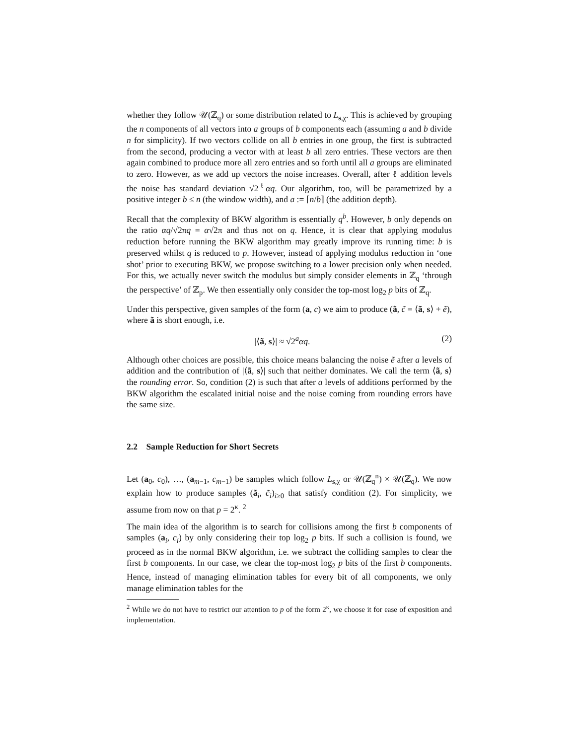whether they follow 𝒰(ℤ<sub>q</sub>) or some distribution related to L<sub>s,χ</sub>. This is achieved by grouping the n components of all vectors into a groups of b components each (assuming a and b divide n for simplicity). If two vectors collide on all b entries in one group, the first is subtracted from the second, producing a vector with at least b all zero entries. These vectors are then again combined to produce more all zero entries and so forth until all a groups are eliminated to zero. However, as we add up vectors the noise increases. Overall, after ℓ addition levels the noise has standard deviation √2<sup>ℓ</sup>αq. Our algorithm, too, will be parametrized by a positive integer b ≤ n (the window width), and a := ⌈n/b⌉ (the addition depth).
Recall that the complexity of BKW algorithm is essentially q<sup>b</sup>. However, b only depends on the ratio αq/√2πq = α√2π and thus not on q. Hence, it is clear that applying modulus reduction before running the BKW algorithm may greatly improve its running time: b is preserved whilst q is reduced to p. However, instead of applying modulus reduction in ‘one shot’ prior to executing BKW, we propose switching to a lower precision only when needed. For this, we actually never switch the modulus but simply consider elements in ℤ<sub>q</sub> ‘through the perspective’ of ℤ<sub>p</sub>. We then essentially only consider the top-most log<sub>2</sub> p bits of ℤ<sub>q</sub>.
Under this perspective, given samples of the form (a, c) we aim to produce (ã, c̃ = ⟨ã, s⟩ + ẽ), where ã is short enough, i.e.
|⟨ã, s⟩| ≈ √2<sup>a</sup>αq. (2)
Although other choices are possible, this choice means balancing the noise ẽ after a levels of addition and the contribution of |⟨ã, s⟩| such that neither dominates. We call the term ⟨ã, s⟩ the rounding error. So, condition (2) is such that after a levels of additions performed by the BKW algorithm the escalated initial noise and the noise coming from rounding errors have the same size.
2.2 Sample Reduction for Short Secrets
Let (a<sub>0</sub>, c<sub>0</sub>), …, (a<sub>m−1</sub>, c<sub>m−1</sub>) be samples which follow L<sub>s,χ</sub> or 𝒰(ℤ<sub>q</sub><sup>n</sup>) × 𝒰(ℤ<sub>q</sub>). We now explain how to produce samples (ã<sub>i</sub>, c̃<sub>i</sub>)<sub>i≥0</sub> that satisfy condition (2). For simplicity, we assume from now on that p = 2<sup>κ</sup>. <sup>2</sup>
The main idea of the algorithm is to search for collisions among the first b components of samples (a<sub>i</sub>, c<sub>i</sub>) by only considering their top log<sub>2</sub> p bits. If such a collision is found, we proceed as in the normal BKW algorithm, i.e. we subtract the colliding samples to clear the first b components. In our case, we clear the top-most log<sub>2</sub> p bits of the first b components. Hence, instead of managing elimination tables for every bit of all components, we only manage elimination tables for the
<sup>2</sup> While we do not have to restrict our attention to p of the form 2<sup>κ</sup>, we choose it for ease of exposition and implementation.